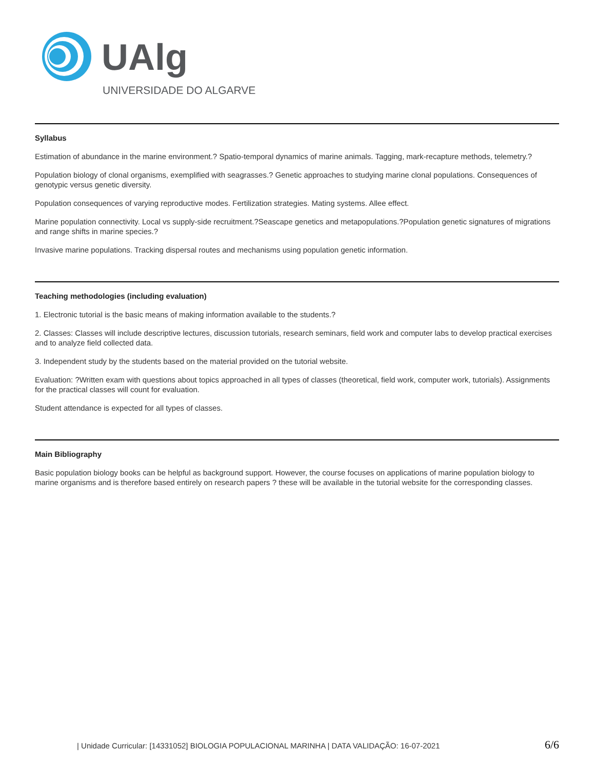UAlg
UNIVERSIDADE DO ALGARVE
Syllabus
Estimation of abundance in the marine environment.? Spatio-temporal dynamics of marine animals. Tagging, mark-recapture methods, telemetry.?
Population biology of clonal organisms, exemplified with seagrasses.? Genetic approaches to studying marine clonal populations. Consequences of genotypic versus genetic diversity.
Population consequences of varying reproductive modes. Fertilization strategies. Mating systems. Allee effect.
Marine population connectivity. Local vs supply-side recruitment.?Seascape genetics and metapopulations.?Population genetic signatures of migrations and range shifts in marine species.?
Invasive marine populations. Tracking dispersal routes and mechanisms using population genetic information.
Teaching methodologies (including evaluation)
1. Electronic tutorial is the basic means of making information available to the students.?
2. Classes: Classes will include descriptive lectures, discussion tutorials, research seminars, field work and computer labs to develop practical exercises and to analyze field collected data.
3. Independent study by the students based on the material provided on the tutorial website.
Evaluation: ?Written exam with questions about topics approached in all types of classes (theoretical, field work, computer work, tutorials). Assignments for the practical classes will count for evaluation.
Student attendance is expected for all types of classes.
Main Bibliography
Basic population biology books can be helpful as background support. However, the course focuses on applications of marine population biology to marine organisms and is therefore based entirely on research papers ? these will be available in the tutorial website for the corresponding classes.
| Unidade Curricular: [14331052] BIOLOGIA POPULACIONAL MARINHA | DATA VALIDAÇÃO: 16-07-2021 6/6